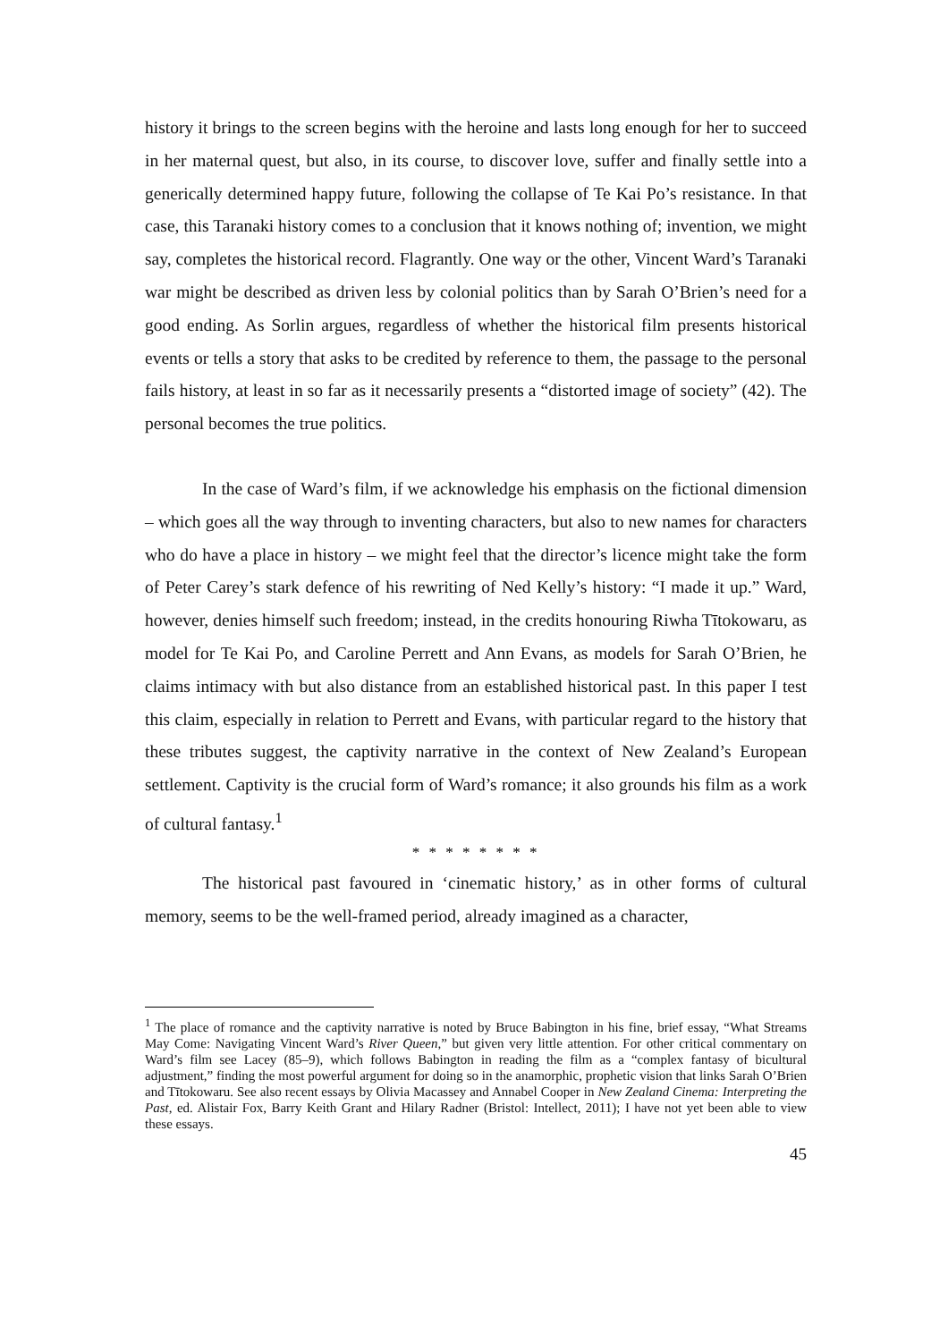history it brings to the screen begins with the heroine and lasts long enough for her to succeed in her maternal quest, but also, in its course, to discover love, suffer and finally settle into a generically determined happy future, following the collapse of Te Kai Po’s resistance. In that case, this Taranaki history comes to a conclusion that it knows nothing of; invention, we might say, completes the historical record. Flagrantly. One way or the other, Vincent Ward’s Taranaki war might be described as driven less by colonial politics than by Sarah O’Brien’s need for a good ending. As Sorlin argues, regardless of whether the historical film presents historical events or tells a story that asks to be credited by reference to them, the passage to the personal fails history, at least in so far as it necessarily presents a “distorted image of society” (42). The personal becomes the true politics.
In the case of Ward’s film, if we acknowledge his emphasis on the fictional dimension – which goes all the way through to inventing characters, but also to new names for characters who do have a place in history – we might feel that the director’s licence might take the form of Peter Carey’s stark defence of his rewriting of Ned Kelly’s history: “I made it up.” Ward, however, denies himself such freedom; instead, in the credits honouring Riwha Tītokowaru, as model for Te Kai Po, and Caroline Perrett and Ann Evans, as models for Sarah O’Brien, he claims intimacy with but also distance from an established historical past. In this paper I test this claim, especially in relation to Perrett and Evans, with particular regard to the history that these tributes suggest, the captivity narrative in the context of New Zealand’s European settlement. Captivity is the crucial form of Ward’s romance; it also grounds his film as a work of cultural fantasy.<sup>1</sup>
* * * * * * * *
The historical past favoured in ‘cinematic history,’ as in other forms of cultural memory, seems to be the well-framed period, already imagined as a character,
<sup>1</sup> The place of romance and the captivity narrative is noted by Bruce Babington in his fine, brief essay, “What Streams May Come: Navigating Vincent Ward’s River Queen,” but given very little attention. For other critical commentary on Ward’s film see Lacey (85–9), which follows Babington in reading the film as a “complex fantasy of bicultural adjustment,” finding the most powerful argument for doing so in the anamorphic, prophetic vision that links Sarah O’Brien and Tītokowaru. See also recent essays by Olivia Macassey and Annabel Cooper in New Zealand Cinema: Interpreting the Past, ed. Alistair Fox, Barry Keith Grant and Hilary Radner (Bristol: Intellect, 2011); I have not yet been able to view these essays.
45